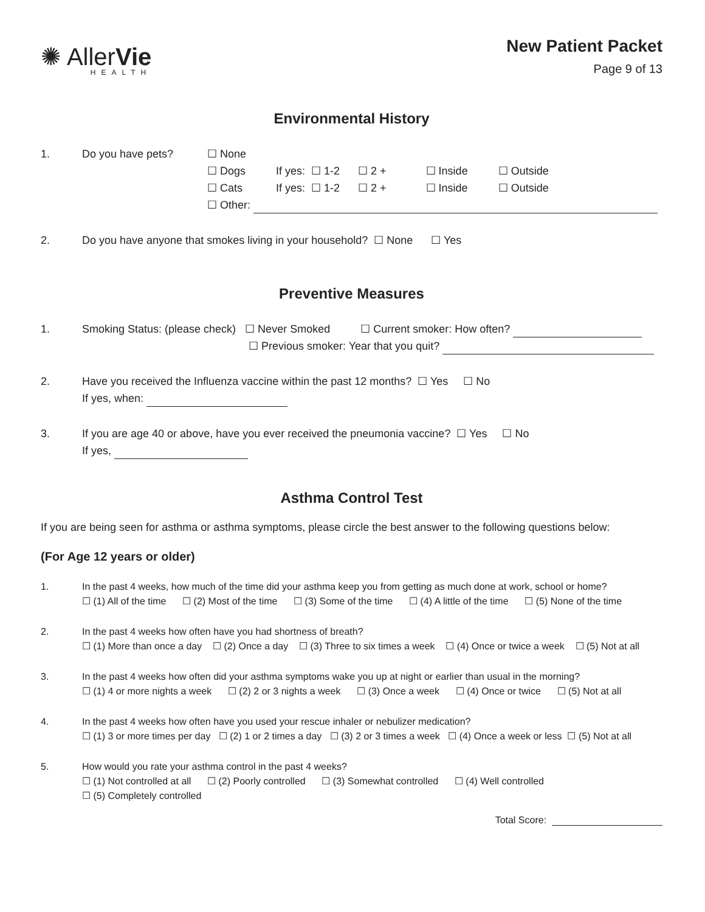✺ AllerVie
HEALTH
New Patient Packet
Page 9 of 13
Environmental History
1. Do you have pets? ☐ None
☐ Dogs If yes: ☐ 1-2 ☐ 2 + ☐ Inside ☐ Outside
☐ Cats If yes: ☐ 1-2 ☐ 2 + ☐ Inside ☐ Outside
☐ Other:
2. Do you have anyone that smokes living in your household? ☐ None ☐ Yes
Preventive Measures
1. Smoking Status: (please check) ☐ Never Smoked ☐ Current smoker: How often?
☐ Previous smoker: Year that you quit?
2. Have you received the Influenza vaccine within the past 12 months? ☐ Yes ☐ No
If yes, when:
3. If you are age 40 or above, have you ever received the pneumonia vaccine? ☐ Yes ☐ No
If yes,
Asthma Control Test
If you are being seen for asthma or asthma symptoms, please circle the best answer to the following questions below:
(For Age 12 years or older)
1. In the past 4 weeks, how much of the time did your asthma keep you from getting as much done at work, school or home?
☐ (1) All of the time ☐ (2) Most of the time ☐ (3) Some of the time ☐ (4) A little of the time ☐ (5) None of the time
2. In the past 4 weeks how often have you had shortness of breath?
☐ (1) More than once a day ☐ (2) Once a day ☐ (3) Three to six times a week ☐ (4) Once or twice a week ☐ (5) Not at all
3. In the past 4 weeks how often did your asthma symptoms wake you up at night or earlier than usual in the morning?
☐ (1) 4 or more nights a week ☐ (2) 2 or 3 nights a week ☐ (3) Once a week ☐ (4) Once or twice ☐ (5) Not at all
4. In the past 4 weeks how often have you used your rescue inhaler or nebulizer medication?
☐ (1) 3 or more times per day ☐ (2) 1 or 2 times a day ☐ (3) 2 or 3 times a week ☐ (4) Once a week or less ☐ (5) Not at all
5. How would you rate your asthma control in the past 4 weeks?
☐ (1) Not controlled at all ☐ (2) Poorly controlled ☐ (3) Somewhat controlled ☐ (4) Well controlled
☐ (5) Completely controlled
Total Score: